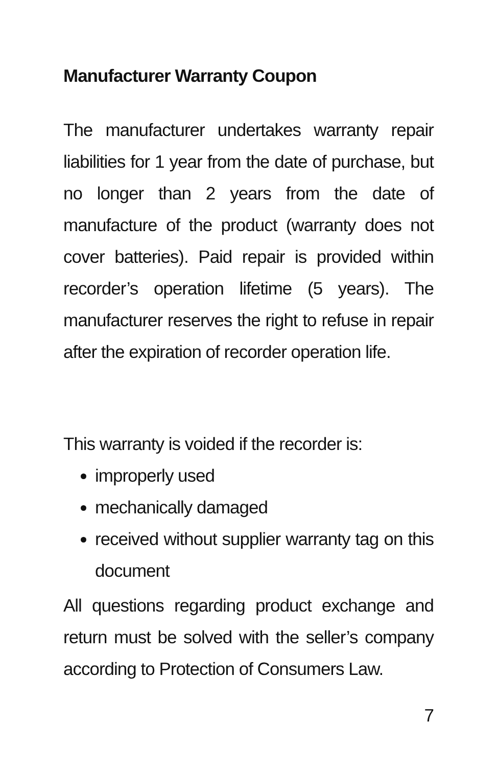Manufacturer Warranty Coupon
The manufacturer undertakes warranty repair liabilities for 1 year from the date of purchase, but no longer than 2 years from the date of manufacture of the product (warranty does not cover batteries). Paid repair is provided within recorder’s operation lifetime (5 years). The manufacturer reserves the right to refuse in repair after the expiration of recorder operation life.
This warranty is voided if the recorder is:
improperly used
mechanically damaged
received without supplier warranty tag on this document
All questions regarding product exchange and return must be solved with the seller’s company according to Protection of Consumers Law.
7